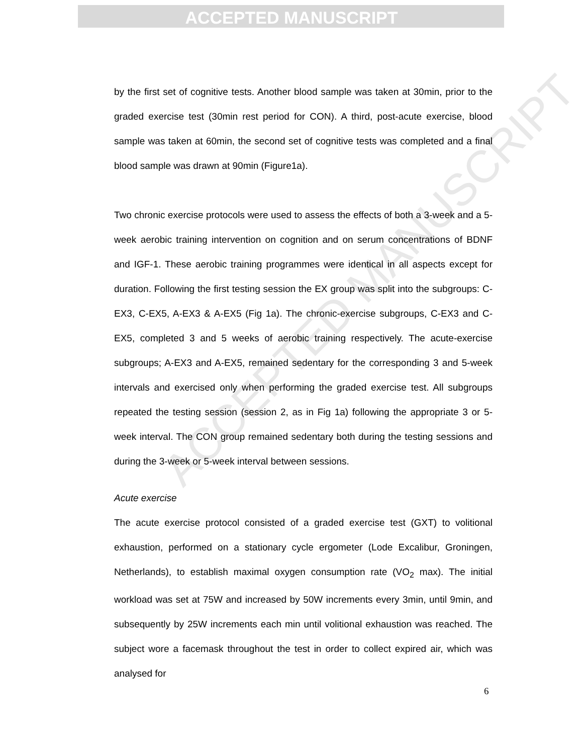ACCEPTED MANUSCRIPT
ACCEPTED MANUSCRIPT
by the first set of cognitive tests. Another blood sample was taken at 30min, prior to the graded exercise test (30min rest period for CON). A third, post-acute exercise, blood sample was taken at 60min, the second set of cognitive tests was completed and a final blood sample was drawn at 90min (Figure1a).
Two chronic exercise protocols were used to assess the effects of both a 3-week and a 5-week aerobic training intervention on cognition and on serum concentrations of BDNF and IGF-1. These aerobic training programmes were identical in all aspects except for duration. Following the first testing session the EX group was split into the subgroups: C-EX3, C-EX5, A-EX3 & A-EX5 (Fig 1a). The chronic-exercise subgroups, C-EX3 and C-EX5, completed 3 and 5 weeks of aerobic training respectively. The acute-exercise subgroups; A-EX3 and A-EX5, remained sedentary for the corresponding 3 and 5-week intervals and exercised only when performing the graded exercise test. All subgroups repeated the testing session (session 2, as in Fig 1a) following the appropriate 3 or 5-week interval. The CON group remained sedentary both during the testing sessions and during the 3-week or 5-week interval between sessions.
Acute exercise
The acute exercise protocol consisted of a graded exercise test (GXT) to volitional exhaustion, performed on a stationary cycle ergometer (Lode Excalibur, Groningen, Netherlands), to establish maximal oxygen consumption rate (VO<sub>2</sub> max). The initial workload was set at 75W and increased by 50W increments every 3min, until 9min, and subsequently by 25W increments each min until volitional exhaustion was reached. The subject wore a facemask throughout the test in order to collect expired air, which was analysed for
6